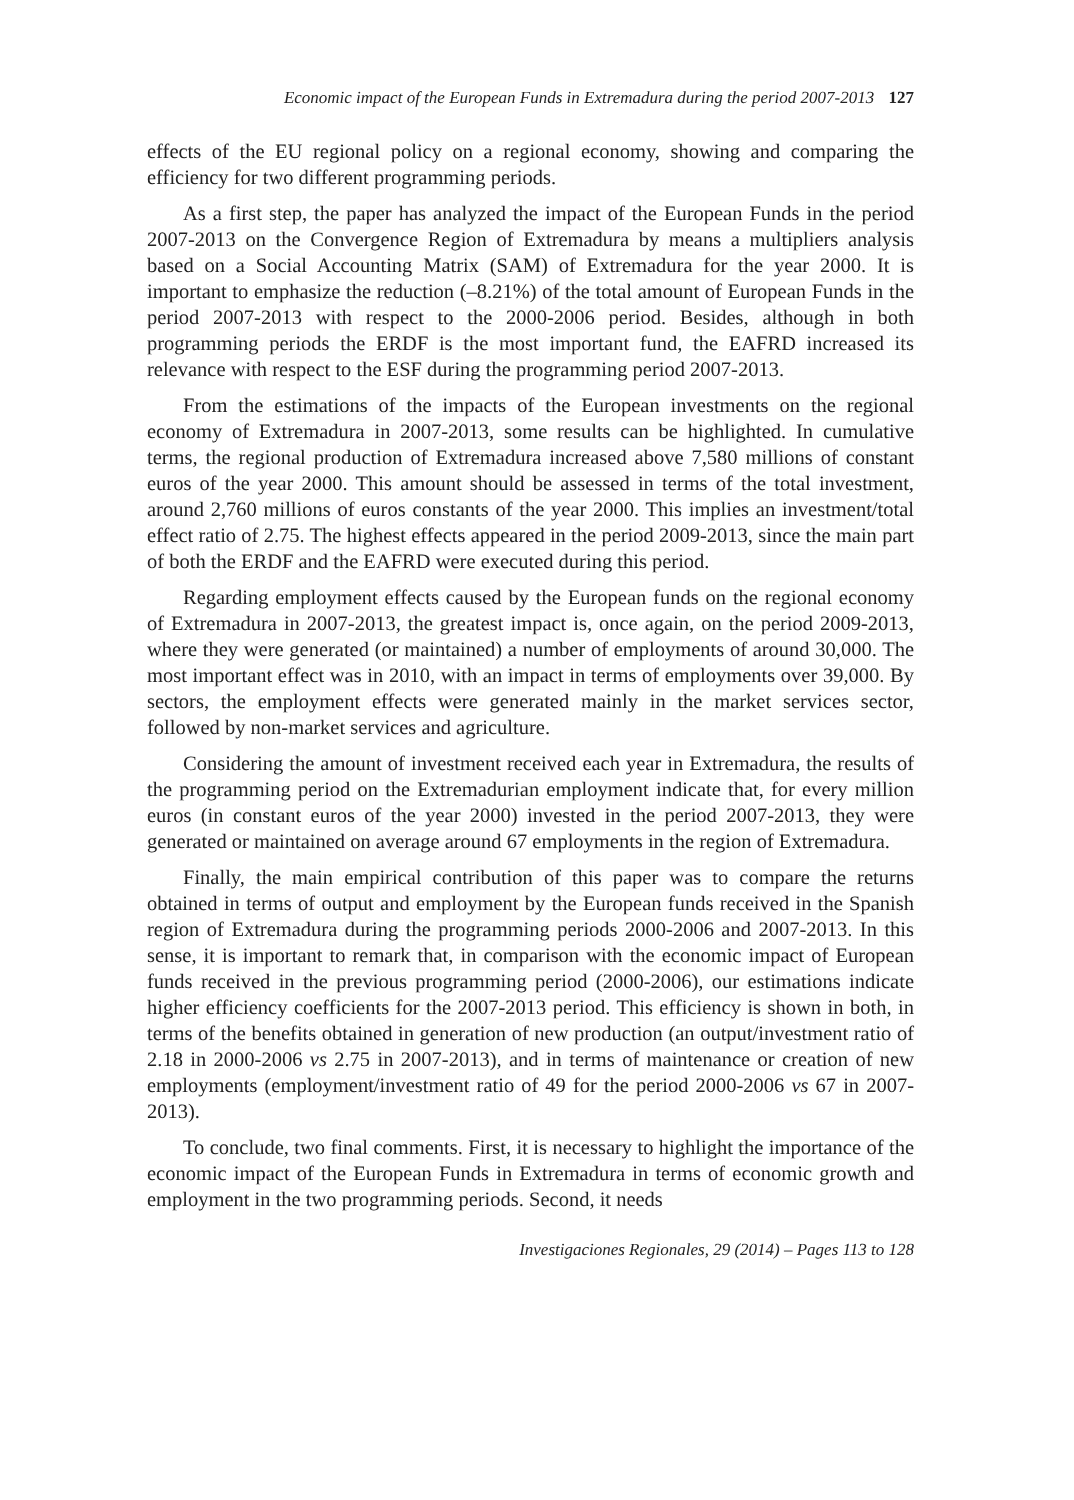Economic impact of the European Funds in Extremadura during the period 2007-2013 127
effects of the EU regional policy on a regional economy, showing and comparing the efficiency for two different programming periods.
As a first step, the paper has analyzed the impact of the European Funds in the period 2007-2013 on the Convergence Region of Extremadura by means a multipliers analysis based on a Social Accounting Matrix (SAM) of Extremadura for the year 2000. It is important to emphasize the reduction (–8.21%) of the total amount of European Funds in the period 2007-2013 with respect to the 2000-2006 period. Besides, although in both programming periods the ERDF is the most important fund, the EAFRD increased its relevance with respect to the ESF during the programming period 2007-2013.
From the estimations of the impacts of the European investments on the regional economy of Extremadura in 2007-2013, some results can be highlighted. In cumulative terms, the regional production of Extremadura increased above 7,580 millions of constant euros of the year 2000. This amount should be assessed in terms of the total investment, around 2,760 millions of euros constants of the year 2000. This implies an investment/total effect ratio of 2.75. The highest effects appeared in the period 2009-2013, since the main part of both the ERDF and the EAFRD were executed during this period.
Regarding employment effects caused by the European funds on the regional economy of Extremadura in 2007-2013, the greatest impact is, once again, on the period 2009-2013, where they were generated (or maintained) a number of employments of around 30,000. The most important effect was in 2010, with an impact in terms of employments over 39,000. By sectors, the employment effects were generated mainly in the market services sector, followed by non-market services and agriculture.
Considering the amount of investment received each year in Extremadura, the results of the programming period on the Extremadurian employment indicate that, for every million euros (in constant euros of the year 2000) invested in the period 2007-2013, they were generated or maintained on average around 67 employments in the region of Extremadura.
Finally, the main empirical contribution of this paper was to compare the returns obtained in terms of output and employment by the European funds received in the Spanish region of Extremadura during the programming periods 2000-2006 and 2007-2013. In this sense, it is important to remark that, in comparison with the economic impact of European funds received in the previous programming period (2000-2006), our estimations indicate higher efficiency coefficients for the 2007-2013 period. This efficiency is shown in both, in terms of the benefits obtained in generation of new production (an output/investment ratio of 2.18 in 2000-2006 vs 2.75 in 2007-2013), and in terms of maintenance or creation of new employments (employment/investment ratio of 49 for the period 2000-2006 vs 67 in 2007-2013).
To conclude, two final comments. First, it is necessary to highlight the importance of the economic impact of the European Funds in Extremadura in terms of economic growth and employment in the two programming periods. Second, it needs
Investigaciones Regionales, 29 (2014) – Pages 113 to 128